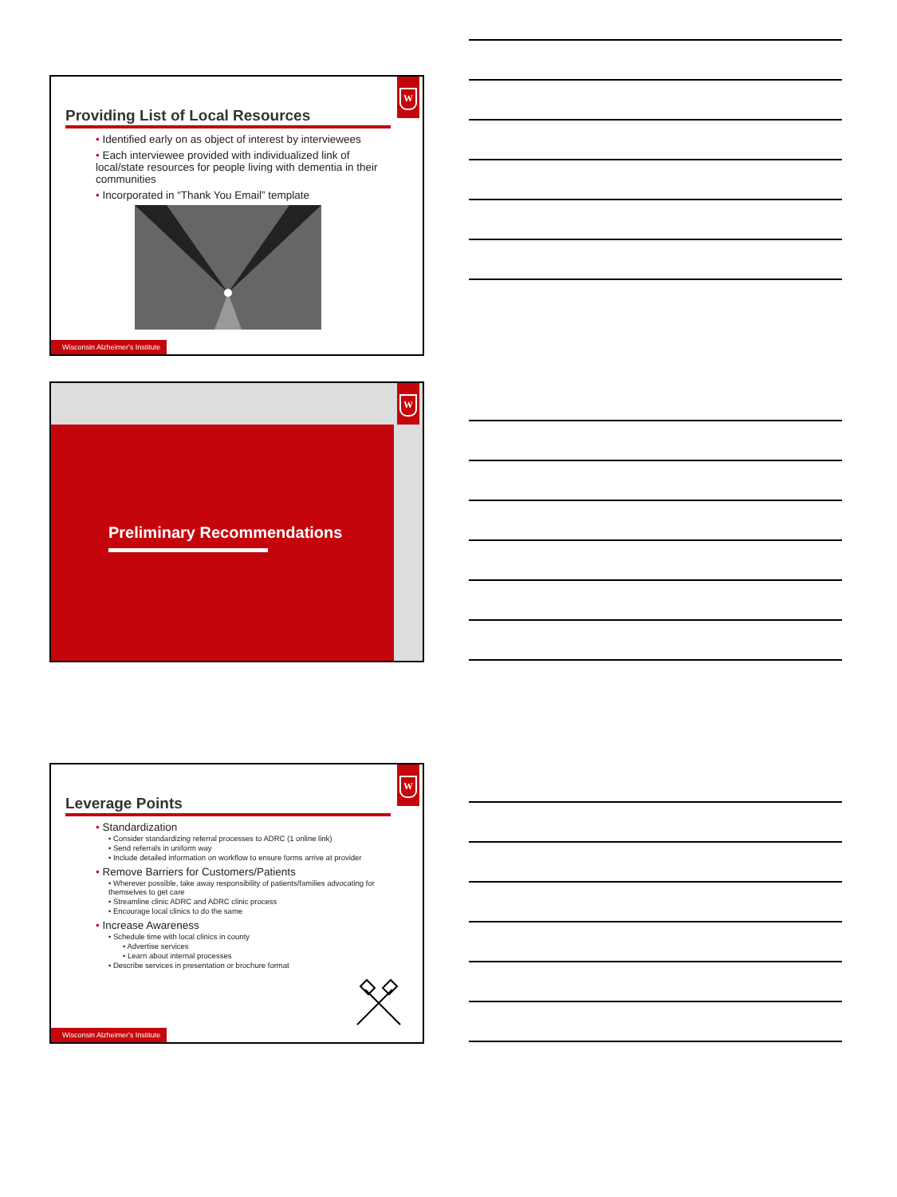W
Providing List of Local Resources
• Identified early on as object of interest by interviewees
• Each interviewee provided with individualized link of local/state resources for people living with dementia in their communities
• Incorporated in “Thank You Email” template
Wisconsin Alzheimer's Institute
W
Preliminary Recommendations
W
Leverage Points
• Standardization
• Consider standardizing referral processes to ADRC (1 online link)
• Send referrals in uniform way
• Include detailed information on workflow to ensure forms arrive at provider
• Remove Barriers for Customers/Patients
• Wherever possible, take away responsibility of patients/families advocating for themselves to get care
• Streamline clinic ADRC and ADRC clinic process
• Encourage local clinics to do the same
• Increase Awareness
• Schedule time with local clinics in county
• Advertise services
• Learn about internal processes
• Describe services in presentation or brochure format
Wisconsin Alzheimer's Institute